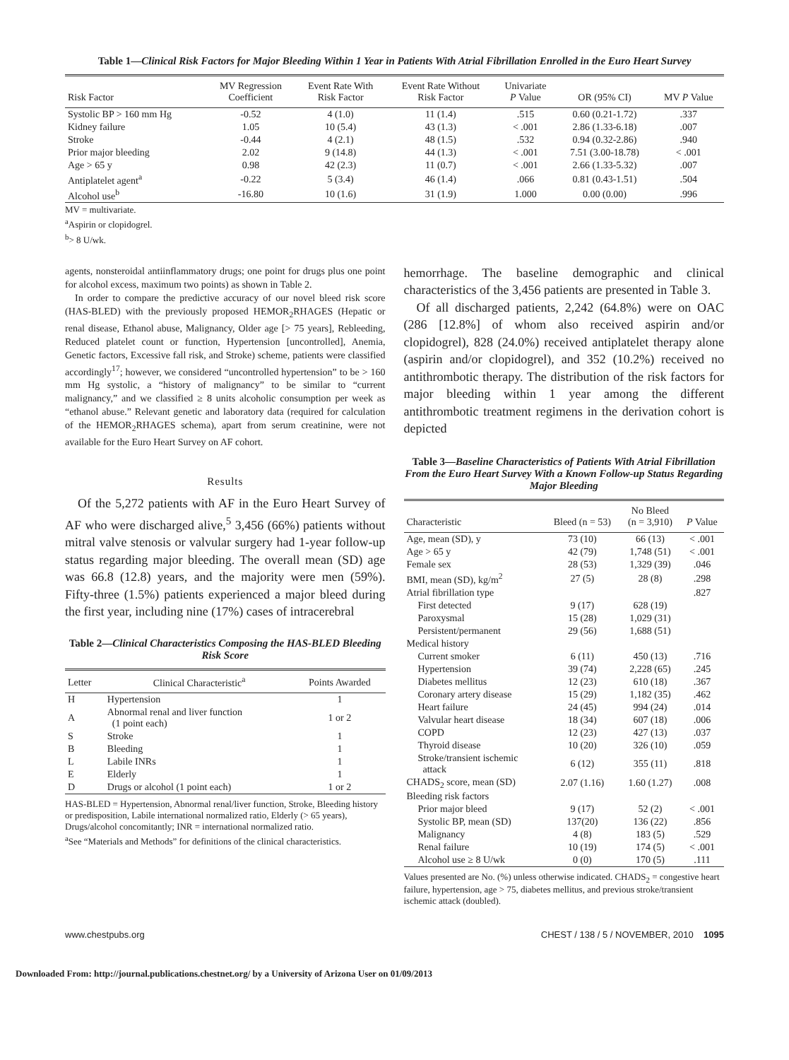Table 1—Clinical Risk Factors for Major Bleeding Within 1 Year in Patients With Atrial Fibrillation Enrolled in the Euro Heart Survey
| Risk Factor | MV Regression Coefficient | Event Rate With Risk Factor | Event Rate Without Risk Factor | Univariate P Value | OR (95% CI) | MV P Value |
| --- | --- | --- | --- | --- | --- | --- |
| Systolic BP > 160 mm Hg | -0.52 | 4 (1.0) | 11 (1.4) | .515 | 0.60 (0.21-1.72) | .337 |
| Kidney failure | 1.05 | 10 (5.4) | 43 (1.3) | < .001 | 2.86 (1.33-6.18) | .007 |
| Stroke | -0.44 | 4 (2.1) | 48 (1.5) | .532 | 0.94 (0.32-2.86) | .940 |
| Prior major bleeding | 2.02 | 9 (14.8) | 44 (1.3) | < .001 | 7.51 (3.00-18.78) | < .001 |
| Age > 65 y | 0.98 | 42 (2.3) | 11 (0.7) | < .001 | 2.66 (1.33-5.32) | .007 |
| Antiplatelet agent<sup>a</sup> | -0.22 | 5 (3.4) | 46 (1.4) | .066 | 0.81 (0.43-1.51) | .504 |
| Alcohol use<sup>b</sup> | -16.80 | 10 (1.6) | 31 (1.9) | 1.000 | 0.00 (0.00) | .996 |
MV = multivariate.
<sup>a</sup> Aspirin or clopidogrel.
<sup>b</sup>> 8 U/wk.
agents, nonsteroidal antiinflammatory drugs; one point for drugs plus one point for alcohol excess, maximum two points) as shown in Table 2.
In order to compare the predictive accuracy of our novel bleed risk score (HAS-BLED) with the previously proposed HEMOR<sub>2</sub>RHAGES (Hepatic or renal disease, Ethanol abuse, Malignancy, Older age [> 75 years], Rebleeding, Reduced platelet count or function, Hypertension [uncontrolled], Anemia, Genetic factors, Excessive fall risk, and Stroke) scheme, patients were classified accordingly<sup>17</sup>; however, we considered “uncontrolled hypertension” to be > 160 mm Hg systolic, a “history of malignancy” to be similar to “current malignancy,” and we classified ≥ 8 units alcoholic consumption per week as “ethanol abuse.” Relevant genetic and laboratory data (required for calculation of the HEMOR<sub>2</sub>RHAGES schema), apart from serum creatinine, were not available for the Euro Heart Survey on AF cohort.
Results
Of the 5,272 patients with AF in the Euro Heart Survey of AF who were discharged alive,<sup>5</sup> 3,456 (66%) patients without mitral valve stenosis or valvular surgery had 1-year follow-up status regarding major bleeding. The overall mean (SD) age was 66.8 (12.8) years, and the majority were men (59%). Fifty-three (1.5%) patients experienced a major bleed during the first year, including nine (17%) cases of intracerebral
Table 2—Clinical Characteristics Composing the HAS-BLED Bleeding Risk Score
| Letter | Clinical Characteristic<sup>a</sup> | Points Awarded |
| --- | --- | --- |
| H | Hypertension | 1 |
| A | Abnormal renal and liver function (1 point each) | 1 or 2 |
| S | Stroke | 1 |
| B | Bleeding | 1 |
| L | Labile INRs | 1 |
| E | Elderly | 1 |
| D | Drugs or alcohol (1 point each) | 1 or 2 |
HAS-BLED = Hypertension, Abnormal renal/liver function, Stroke, Bleeding history or predisposition, Labile international normalized ratio, Elderly (> 65 years), Drugs/alcohol concomitantly; INR = international normalized ratio.
<sup>a</sup> See “Materials and Methods” for definitions of the clinical characteristics.
hemorrhage. The baseline demographic and clinical characteristics of the 3,456 patients are presented in Table 3.
Of all discharged patients, 2,242 (64.8%) were on OAC (286 [12.8%] of whom also received aspirin and/or clopidogrel), 828 (24.0%) received antiplatelet therapy alone (aspirin and/or clopidogrel), and 352 (10.2%) received no antithrombotic therapy. The distribution of the risk factors for major bleeding within 1 year among the different antithrombotic treatment regimens in the derivation cohort is depicted
Table 3—Baseline Characteristics of Patients With Atrial Fibrillation From the Euro Heart Survey With a Known Follow-up Status Regarding Major Bleeding
| Characteristic | Bleed (n = 53) | No Bleed (n = 3,910) | P Value |
| --- | --- | --- | --- |
| Age, mean (SD), y | 73 (10) | 66 (13) | < .001 |
| Age > 65 y | 42 (79) | 1,748 (51) | < .001 |
| Female sex | 28 (53) | 1,329 (39) | .046 |
| BMI, mean (SD), kg/m<sup>2</sup> | 27 (5) | 28 (8) | .298 |
| Atrial fibrillation type | | | .827 |
| First detected | 9 (17) | 628 (19) | |
| Paroxysmal | 15 (28) | 1,029 (31) | |
| Persistent/permanent | 29 (56) | 1,688 (51) | |
| Medical history | | | |
| Current smoker | 6 (11) | 450 (13) | .716 |
| Hypertension | 39 (74) | 2,228 (65) | .245 |
| Diabetes mellitus | 12 (23) | 610 (18) | .367 |
| Coronary artery disease | 15 (29) | 1,182 (35) | .462 |
| Heart failure | 24 (45) | 994 (24) | .014 |
| Valvular heart disease | 18 (34) | 607 (18) | .006 |
| COPD | 12 (23) | 427 (13) | .037 |
| Thyroid disease | 10 (20) | 326 (10) | .059 |
| Stroke/transient ischemic attack | 6 (12) | 355 (11) | .818 |
| CHADS<sub>2</sub> score, mean (SD) | 2.07 (1.16) | 1.60 (1.27) | .008 |
| Bleeding risk factors | | | |
| Prior major bleed | 9 (17) | 52 (2) | < .001 |
| Systolic BP, mean (SD) | 137(20) | 136 (22) | .856 |
| Malignancy | 4 (8) | 183 (5) | .529 |
| Renal failure | 10 (19) | 174 (5) | < .001 |
| Alcohol use ≥ 8 U/wk | 0 (0) | 170 (5) | .111 |
Values presented are No. (%) unless otherwise indicated. CHADS<sub>2</sub> = congestive heart failure, hypertension, age > 75, diabetes mellitus, and previous stroke/transient ischemic attack (doubled).
www.chestpubs.org CHEST / 138 / 5 / NOVEMBER, 2010 1095
Downloaded From: http://journal.publications.chestnet.org/ by a University of Arizona User on 01/09/2013